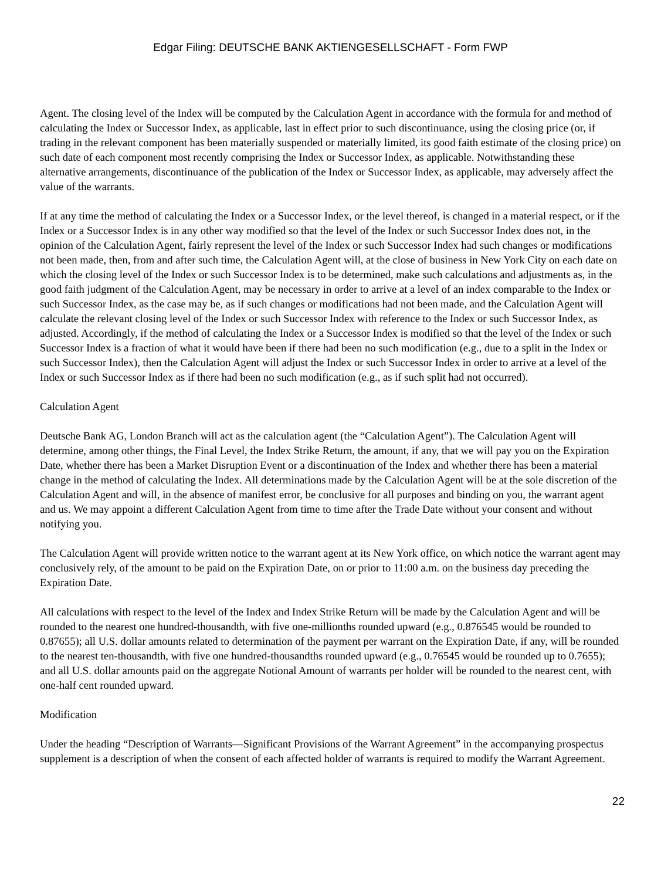Edgar Filing: DEUTSCHE BANK AKTIENGESELLSCHAFT - Form FWP
Agent. The closing level of the Index will be computed by the Calculation Agent in accordance with the formula for and method of calculating the Index or Successor Index, as applicable, last in effect prior to such discontinuance, using the closing price (or, if trading in the relevant component has been materially suspended or materially limited, its good faith estimate of the closing price) on such date of each component most recently comprising the Index or Successor Index, as applicable. Notwithstanding these alternative arrangements, discontinuance of the publication of the Index or Successor Index, as applicable, may adversely affect the value of the warrants.
If at any time the method of calculating the Index or a Successor Index, or the level thereof, is changed in a material respect, or if the Index or a Successor Index is in any other way modified so that the level of the Index or such Successor Index does not, in the opinion of the Calculation Agent, fairly represent the level of the Index or such Successor Index had such changes or modifications not been made, then, from and after such time, the Calculation Agent will, at the close of business in New York City on each date on which the closing level of the Index or such Successor Index is to be determined, make such calculations and adjustments as, in the good faith judgment of the Calculation Agent, may be necessary in order to arrive at a level of an index comparable to the Index or such Successor Index, as the case may be, as if such changes or modifications had not been made, and the Calculation Agent will calculate the relevant closing level of the Index or such Successor Index with reference to the Index or such Successor Index, as adjusted. Accordingly, if the method of calculating the Index or a Successor Index is modified so that the level of the Index or such Successor Index is a fraction of what it would have been if there had been no such modification (e.g., due to a split in the Index or such Successor Index), then the Calculation Agent will adjust the Index or such Successor Index in order to arrive at a level of the Index or such Successor Index as if there had been no such modification (e.g., as if such split had not occurred).
Calculation Agent
Deutsche Bank AG, London Branch will act as the calculation agent (the “Calculation Agent”). The Calculation Agent will determine, among other things, the Final Level, the Index Strike Return, the amount, if any, that we will pay you on the Expiration Date, whether there has been a Market Disruption Event or a discontinuation of the Index and whether there has been a material change in the method of calculating the Index. All determinations made by the Calculation Agent will be at the sole discretion of the Calculation Agent and will, in the absence of manifest error, be conclusive for all purposes and binding on you, the warrant agent and us. We may appoint a different Calculation Agent from time to time after the Trade Date without your consent and without notifying you.
The Calculation Agent will provide written notice to the warrant agent at its New York office, on which notice the warrant agent may conclusively rely, of the amount to be paid on the Expiration Date, on or prior to 11:00 a.m. on the business day preceding the Expiration Date.
All calculations with respect to the level of the Index and Index Strike Return will be made by the Calculation Agent and will be rounded to the nearest one hundred-thousandth, with five one-millionths rounded upward (e.g., 0.876545 would be rounded to 0.87655); all U.S. dollar amounts related to determination of the payment per warrant on the Expiration Date, if any, will be rounded to the nearest ten-thousandth, with five one hundred-thousandths rounded upward (e.g., 0.76545 would be rounded up to 0.7655); and all U.S. dollar amounts paid on the aggregate Notional Amount of warrants per holder will be rounded to the nearest cent, with one-half cent rounded upward.
Modification
Under the heading “Description of Warrants—Significant Provisions of the Warrant Agreement” in the accompanying prospectus supplement is a description of when the consent of each affected holder of warrants is required to modify the Warrant Agreement.
22